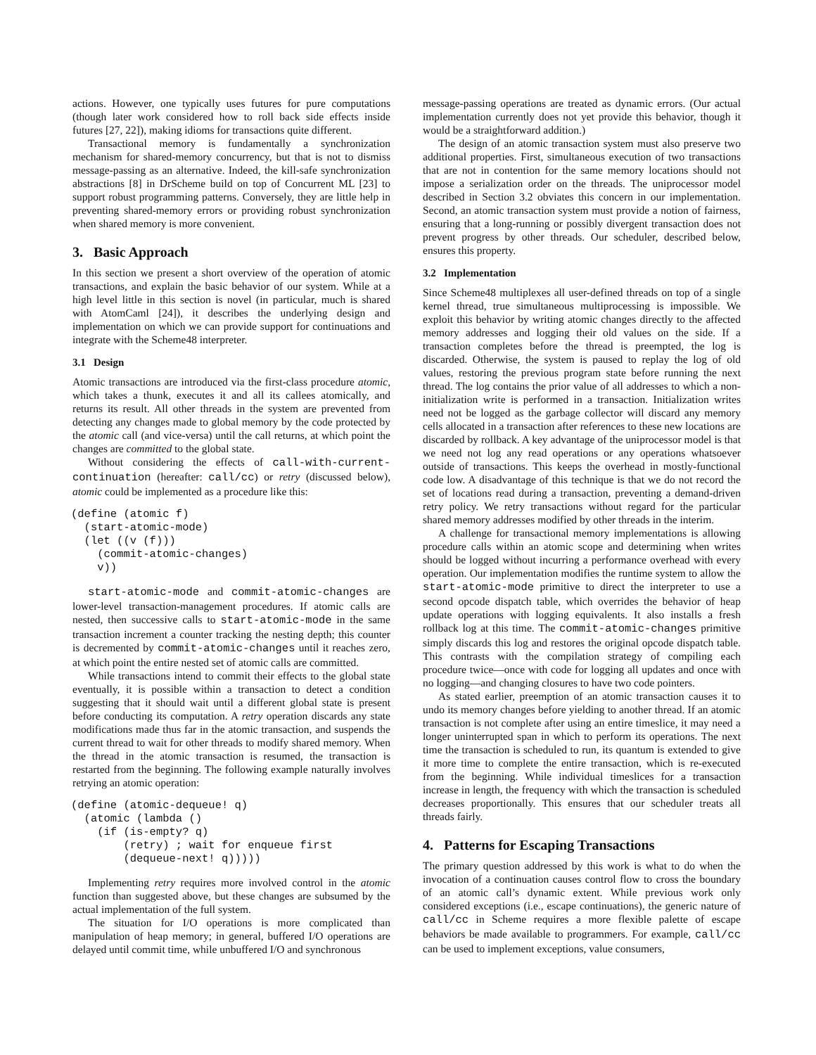actions. However, one typically uses futures for pure computations (though later work considered how to roll back side effects inside futures [27, 22]), making idioms for transactions quite different.
Transactional memory is fundamentally a synchronization mechanism for shared-memory concurrency, but that is not to dismiss message-passing as an alternative. Indeed, the kill-safe synchronization abstractions [8] in DrScheme build on top of Concurrent ML [23] to support robust programming patterns. Conversely, they are little help in preventing shared-memory errors or providing robust synchronization when shared memory is more convenient.
3. Basic Approach
In this section we present a short overview of the operation of atomic transactions, and explain the basic behavior of our system. While at a high level little in this section is novel (in particular, much is shared with AtomCaml [24]), it describes the underlying design and implementation on which we can provide support for continuations and integrate with the Scheme48 interpreter.
3.1 Design
Atomic transactions are introduced via the first-class procedure atomic, which takes a thunk, executes it and all its callees atomically, and returns its result. All other threads in the system are prevented from detecting any changes made to global memory by the code protected by the atomic call (and vice-versa) until the call returns, at which point the changes are committed to the global state.
Without considering the effects of call-with-current-continuation (hereafter: call/cc) or retry (discussed below), atomic could be implemented as a procedure like this:
(define (atomic f)
  (start-atomic-mode)
  (let ((v (f)))
    (commit-atomic-changes)
    v))
start-atomic-mode and commit-atomic-changes are lower-level transaction-management procedures. If atomic calls are nested, then successive calls to start-atomic-mode in the same transaction increment a counter tracking the nesting depth; this counter is decremented by commit-atomic-changes until it reaches zero, at which point the entire nested set of atomic calls are committed.
While transactions intend to commit their effects to the global state eventually, it is possible within a transaction to detect a condition suggesting that it should wait until a different global state is present before conducting its computation. A retry operation discards any state modifications made thus far in the atomic transaction, and suspends the current thread to wait for other threads to modify shared memory. When the thread in the atomic transaction is resumed, the transaction is restarted from the beginning. The following example naturally involves retrying an atomic operation:
(define (atomic-dequeue! q)
  (atomic (lambda ()
    (if (is-empty? q)
        (retry) ; wait for enqueue first
        (dequeue-next! q)))))
Implementing retry requires more involved control in the atomic function than suggested above, but these changes are subsumed by the actual implementation of the full system.
The situation for I/O operations is more complicated than manipulation of heap memory; in general, buffered I/O operations are delayed until commit time, while unbuffered I/O and synchronous
message-passing operations are treated as dynamic errors. (Our actual implementation currently does not yet provide this behavior, though it would be a straightforward addition.)
The design of an atomic transaction system must also preserve two additional properties. First, simultaneous execution of two transactions that are not in contention for the same memory locations should not impose a serialization order on the threads. The uniprocessor model described in Section 3.2 obviates this concern in our implementation. Second, an atomic transaction system must provide a notion of fairness, ensuring that a long-running or possibly divergent transaction does not prevent progress by other threads. Our scheduler, described below, ensures this property.
3.2 Implementation
Since Scheme48 multiplexes all user-defined threads on top of a single kernel thread, true simultaneous multiprocessing is impossible. We exploit this behavior by writing atomic changes directly to the affected memory addresses and logging their old values on the side. If a transaction completes before the thread is preempted, the log is discarded. Otherwise, the system is paused to replay the log of old values, restoring the previous program state before running the next thread. The log contains the prior value of all addresses to which a non-initialization write is performed in a transaction. Initialization writes need not be logged as the garbage collector will discard any memory cells allocated in a transaction after references to these new locations are discarded by rollback. A key advantage of the uniprocessor model is that we need not log any read operations or any operations whatsoever outside of transactions. This keeps the overhead in mostly-functional code low. A disadvantage of this technique is that we do not record the set of locations read during a transaction, preventing a demand-driven retry policy. We retry transactions without regard for the particular shared memory addresses modified by other threads in the interim.
A challenge for transactional memory implementations is allowing procedure calls within an atomic scope and determining when writes should be logged without incurring a performance overhead with every operation. Our implementation modifies the runtime system to allow the start-atomic-mode primitive to direct the interpreter to use a second opcode dispatch table, which overrides the behavior of heap update operations with logging equivalents. It also installs a fresh rollback log at this time. The commit-atomic-changes primitive simply discards this log and restores the original opcode dispatch table. This contrasts with the compilation strategy of compiling each procedure twice—once with code for logging all updates and once with no logging—and changing closures to have two code pointers.
As stated earlier, preemption of an atomic transaction causes it to undo its memory changes before yielding to another thread. If an atomic transaction is not complete after using an entire timeslice, it may need a longer uninterrupted span in which to perform its operations. The next time the transaction is scheduled to run, its quantum is extended to give it more time to complete the entire transaction, which is re-executed from the beginning. While individual timeslices for a transaction increase in length, the frequency with which the transaction is scheduled decreases proportionally. This ensures that our scheduler treats all threads fairly.
4. Patterns for Escaping Transactions
The primary question addressed by this work is what to do when the invocation of a continuation causes control flow to cross the boundary of an atomic call’s dynamic extent. While previous work only considered exceptions (i.e., escape continuations), the generic nature of call/cc in Scheme requires a more flexible palette of escape behaviors be made available to programmers. For example, call/cc can be used to implement exceptions, value consumers,